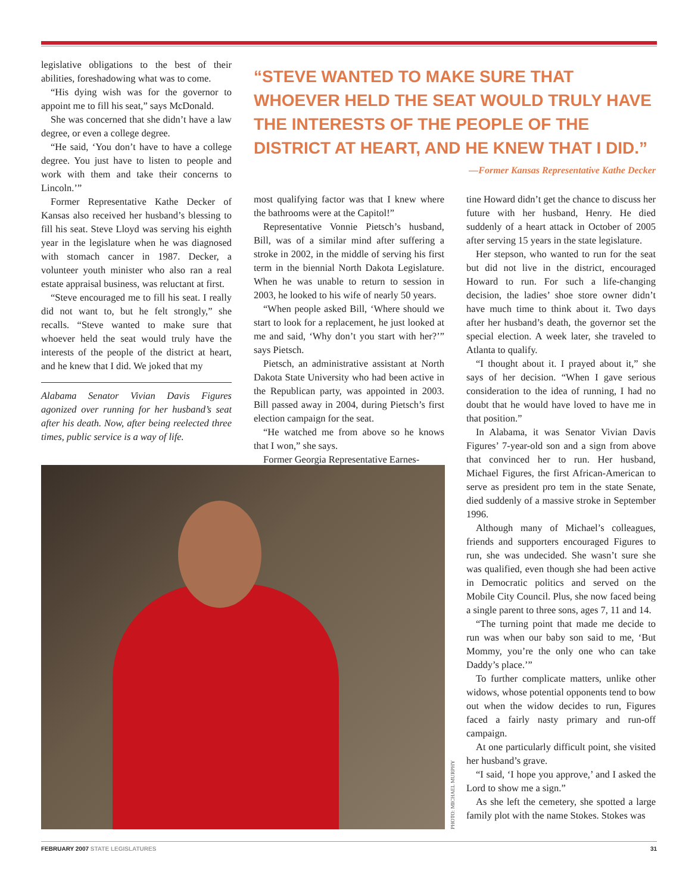legislative obligations to the best of their abilities, foreshadowing what was to come.
“His dying wish was for the governor to appoint me to fill his seat,” says McDonald.
She was concerned that she didn’t have a law degree, or even a college degree.
“He said, ‘You don’t have to have a college degree. You just have to listen to people and work with them and take their concerns to Lincoln.’”
Former Representative Kathe Decker of Kansas also received her husband’s blessing to fill his seat. Steve Lloyd was serving his eighth year in the legislature when he was diagnosed with stomach cancer in 1987. Decker, a volunteer youth minister who also ran a real estate appraisal business, was reluctant at first.
“Steve encouraged me to fill his seat. I really did not want to, but he felt strongly,” she recalls. “Steve wanted to make sure that whoever held the seat would truly have the interests of the people of the district at heart, and he knew that I did. We joked that my
Alabama Senator Vivian Davis Figures agonized over running for her husband’s seat after his death. Now, after being reelected three times, public service is a way of life.
“STEVE WANTED TO MAKE SURE THAT WHOEVER HELD THE SEAT WOULD TRULY HAVE THE INTERESTS OF THE PEOPLE OF THE DISTRICT AT HEART, AND HE KNEW THAT I DID.”
—Former Kansas Representative Kathe Decker
most qualifying factor was that I knew where the bathrooms were at the Capitol!”
Representative Vonnie Pietsch’s husband, Bill, was of a similar mind after suffering a stroke in 2002, in the middle of serving his first term in the biennial North Dakota Legislature. When he was unable to return to session in 2003, he looked to his wife of nearly 50 years.
“When people asked Bill, ‘Where should we start to look for a replacement, he just looked at me and said, ‘Why don’t you start with her?’” says Pietsch.
Pietsch, an administrative assistant at North Dakota State University who had been active in the Republican party, was appointed in 2003. Bill passed away in 2004, during Pietsch’s first election campaign for the seat.
“He watched me from above so he knows that I won,” she says.
Former Georgia Representative Earnes-
tine Howard didn’t get the chance to discuss her future with her husband, Henry. He died suddenly of a heart attack in October of 2005 after serving 15 years in the state legislature.
Her stepson, who wanted to run for the seat but did not live in the district, encouraged Howard to run. For such a life-changing decision, the ladies’ shoe store owner didn’t have much time to think about it. Two days after her husband’s death, the governor set the special election. A week later, she traveled to Atlanta to qualify.
“I thought about it. I prayed about it,” she says of her decision. “When I gave serious consideration to the idea of running, I had no doubt that he would have loved to have me in that position.”
In Alabama, it was Senator Vivian Davis Figures’ 7-year-old son and a sign from above that convinced her to run. Her husband, Michael Figures, the first African-American to serve as president pro tem in the state Senate, died suddenly of a massive stroke in September 1996.
Although many of Michael’s colleagues, friends and supporters encouraged Figures to run, she was undecided. She wasn’t sure she was qualified, even though she had been active in Democratic politics and served on the Mobile City Council. Plus, she now faced being a single parent to three sons, ages 7, 11 and 14.
“The turning point that made me decide to run was when our baby son said to me, ‘But Mommy, you’re the only one who can take Daddy’s place.’”
To further complicate matters, unlike other widows, whose potential opponents tend to bow out when the widow decides to run, Figures faced a fairly nasty primary and run-off campaign.
At one particularly difficult point, she visited her husband’s grave.
“I said, ‘I hope you approve,’ and I asked the Lord to show me a sign.”
As she left the cemetery, she spotted a large family plot with the name Stokes. Stokes was
PHOTO: MICHAEL MURPHY
FEBRUARY 2007 STATE LEGISLATURES
31